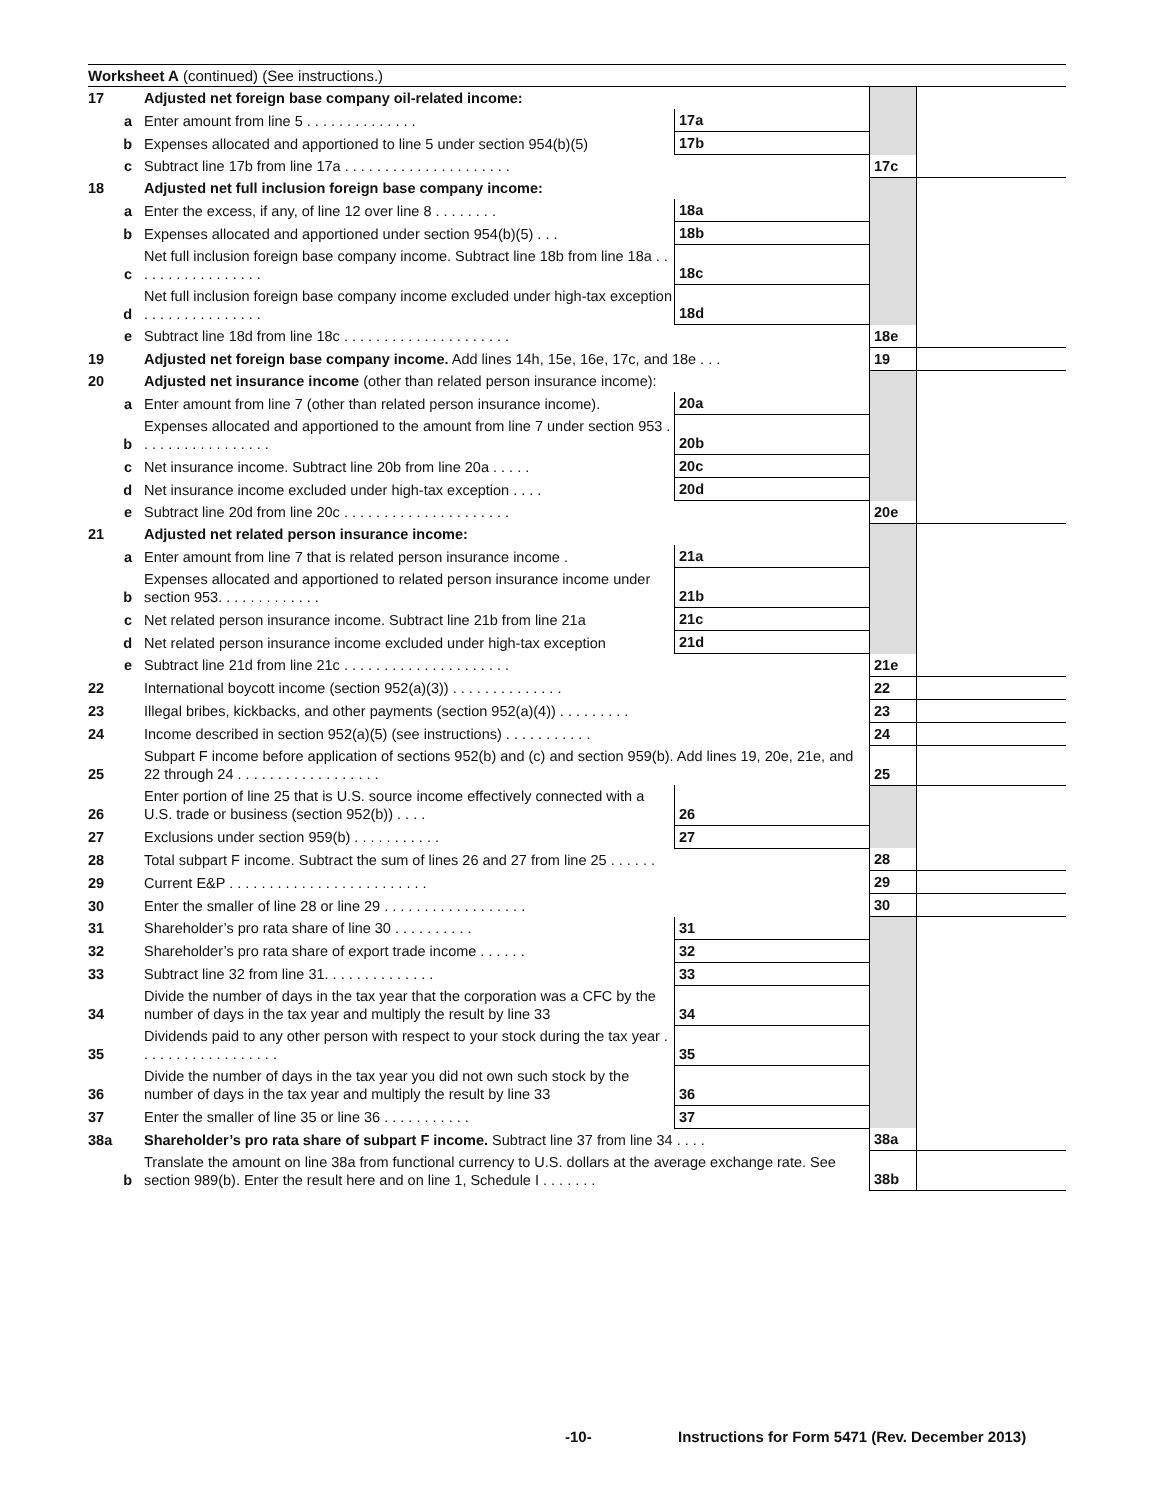Worksheet A (continued) (See instructions.)
| 17 | Adjusted net foreign base company oil-related income: | | | | |
| a | Enter amount from line 5 . . . . . . . . . . . . . . | 17a | | | |
| b | Expenses allocated and apportioned to line 5 under section 954(b)(5) | 17b | | | |
| c | Subtract line 17b from line 17a . . . . . . . . . . . . . . . . . . . . . | | | 17c | |
| 18 | Adjusted net full inclusion foreign base company income: | | | | |
| a | Enter the excess, if any, of line 12 over line 8 . . . . . . . . | 18a | | | |
| b | Expenses allocated and apportioned under section 954(b)(5) . . . | 18b | | | |
| c | Net full inclusion foreign base company income. Subtract line 18b from line 18a . . . . . . . . . . . . . . . . . | 18c | | | |
| d | Net full inclusion foreign base company income excluded under high-tax exception . . . . . . . . . . . . . . . | 18d | | | |
| e | Subtract line 18d from line 18c . . . . . . . . . . . . . . . . . . . . . | | | 18e | |
| 19 | Adjusted net foreign base company income. Add lines 14h, 15e, 16e, 17c, and 18e . . . | | | 19 | |
| 20 | Adjusted net insurance income (other than related person insurance income): | | | | |
| a | Enter amount from line 7 (other than related person insurance income). | 20a | | | |
| b | Expenses allocated and apportioned to the amount from line 7 under section 953 . . . . . . . . . . . . . . . . . | 20b | | | |
| c | Net insurance income. Subtract line 20b from line 20a . . . . . | 20c | | | |
| d | Net insurance income excluded under high-tax exception . . . . | 20d | | | |
| e | Subtract line 20d from line 20c . . . . . . . . . . . . . . . . . . . . . | | | 20e | |
| 21 | Adjusted net related person insurance income: | | | | |
| a | Enter amount from line 7 that is related person insurance income . | 21a | | | |
| b | Expenses allocated and apportioned to related person insurance income under section 953. . . . . . . . . . . . . | 21b | | | |
| c | Net related person insurance income. Subtract line 21b from line 21a | 21c | | | |
| d | Net related person insurance income excluded under high-tax exception | 21d | | | |
| e | Subtract line 21d from line 21c . . . . . . . . . . . . . . . . . . . . . | | | 21e | |
| 22 | International boycott income (section 952(a)(3)) . . . . . . . . . . . . . . | | | 22 | |
| 23 | Illegal bribes, kickbacks, and other payments (section 952(a)(4)) . . . . . . . . . | | | 23 | |
| 24 | Income described in section 952(a)(5) (see instructions) . . . . . . . . . . . | | | 24 | |
| 25 | Subpart F income before application of sections 952(b) and (c) and section 959(b). Add lines 19, 20e, 21e, and 22 through 24 . . . . . . . . . . . . . . . . . . | | | 25 | |
| 26 | Enter portion of line 25 that is U.S. source income effectively connected with a U.S. trade or business (section 952(b)) . . . . | 26 | | | |
| 27 | Exclusions under section 959(b) . . . . . . . . . . . | 27 | | | |
| 28 | Total subpart F income. Subtract the sum of lines 26 and 27 from line 25 . . . . . . | | | 28 | |
| 29 | Current E&P . . . . . . . . . . . . . . . . . . . . . . . . . | | | 29 | |
| 30 | Enter the smaller of line 28 or line 29 . . . . . . . . . . . . . . . . . . | | | 30 | |
| 31 | Shareholder’s pro rata share of line 30 . . . . . . . . . . | 31 | | | |
| 32 | Shareholder’s pro rata share of export trade income . . . . . . | 32 | | | |
| 33 | Subtract line 32 from line 31. . . . . . . . . . . . . . | 33 | | | |
| 34 | Divide the number of days in the tax year that the corporation was a CFC by the number of days in the tax year and multiply the result by line 33 | 34 | | | |
| 35 | Dividends paid to any other person with respect to your stock during the tax year . . . . . . . . . . . . . . . . . . | 35 | | | |
| 36 | Divide the number of days in the tax year you did not own such stock by the number of days in the tax year and multiply the result by line 33 | 36 | | | |
| 37 | Enter the smaller of line 35 or line 36 . . . . . . . . . . . | 37 | | | |
| 38a | Shareholder’s pro rata share of subpart F income. Subtract line 37 from line 34 . . . . | | | 38a | |
| b | Translate the amount on line 38a from functional currency to U.S. dollars at the average exchange rate. See section 989(b). Enter the result here and on line 1, Schedule I . . . . . . . | | | 38b | |
-10-
Instructions for Form 5471 (Rev. December 2013)